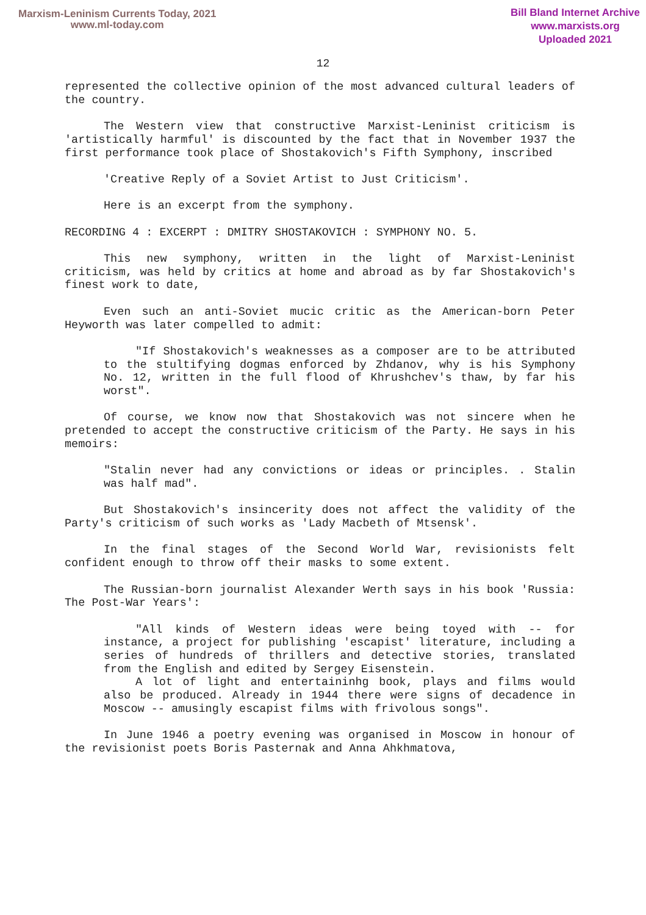Marxism-Leninism Currents Today, 2021
www.ml-today.com
Bill Bland Internet Archive
www.marxists.org
Uploaded 2021
12
represented the collective opinion of the most advanced cultural leaders of the country.
The Western view that constructive Marxist-Leninist criticism is 'artistically harmful' is discounted by the fact that in November 1937 the first performance took place of Shostakovich's Fifth Symphony, inscribed
'Creative Reply of a Soviet Artist to Just Criticism'.
Here is an excerpt from the symphony.
RECORDING 4 : EXCERPT : DMITRY SHOSTAKOVICH : SYMPHONY NO. 5.
This new symphony, written in the light of Marxist-Leninist criticism, was held by critics at home and abroad as by far Shostakovich's finest work to date,
Even such an anti-Soviet mucic critic as the American-born Peter Heyworth was later compelled to admit:
"If Shostakovich's weaknesses as a composer are to be attributed to the stultifying dogmas enforced by Zhdanov, why is his Symphony No. 12, written in the full flood of Khrushchev's thaw, by far his worst".
Of course, we know now that Shostakovich was not sincere when he pretended to accept the constructive criticism of the Party. He says in his memoirs:
"Stalin never had any convictions or ideas or principles. . Stalin was half mad".
But Shostakovich's insincerity does not affect the validity of the Party's criticism of such works as 'Lady Macbeth of Mtsensk'.
In the final stages of the Second World War, revisionists felt confident enough to throw off their masks to some extent.
The Russian-born journalist Alexander Werth says in his book 'Russia: The Post-War Years':
"All kinds of Western ideas were being toyed with -- for instance, a project for publishing 'escapist' literature, including a series of hundreds of thrillers and detective stories, translated from the English and edited by Sergey Eisenstein.
A lot of light and entertaininhg book, plays and films would also be produced. Already in 1944 there were signs of decadence in Moscow -- amusingly escapist films with frivolous songs".
In June 1946 a poetry evening was organised in Moscow in honour of the revisionist poets Boris Pasternak and Anna Ahkhmatova,